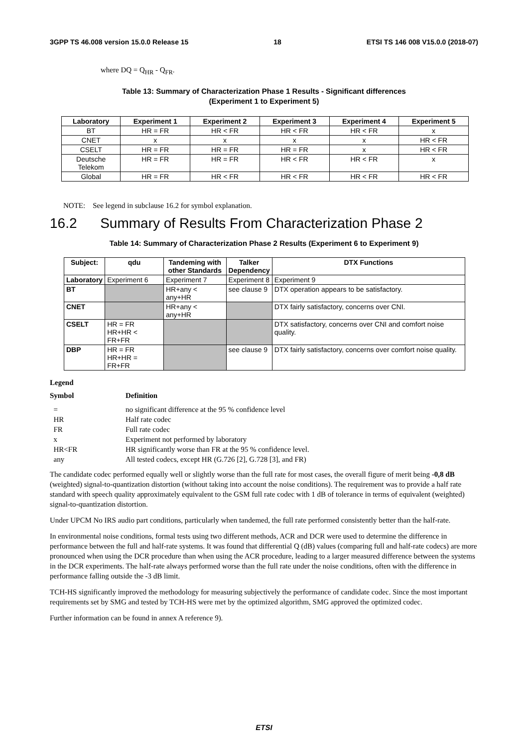3GPP TS 46.008 version 15.0.0 Release 15 18 ETSI TS 146 008 V15.0.0 (2018-07)
where DQ = Q<sub>HR</sub> - Q<sub>FR</sub>.
Table 13: Summary of Characterization Phase 1 Results - Significant differences
(Experiment 1 to Experiment 5)
| Laboratory | Experiment 1 | Experiment 2 | Experiment 3 | Experiment 4 | Experiment 5 |
| --- | --- | --- | --- | --- | --- |
| BT | HR = FR | HR < FR | HR < FR | HR < FR | x |
| CNET | x | x | x | x | HR < FR |
| CSELT | HR = FR | HR = FR | HR = FR | x | HR < FR |
| Deutsche Telekom | HR = FR | HR = FR | HR < FR | HR < FR | x |
| Global | HR = FR | HR < FR | HR < FR | HR < FR | HR < FR |
NOTE: See legend in subclause 16.2 for symbol explanation.
16.2 Summary of Results From Characterization Phase 2
Table 14: Summary of Characterization Phase 2 Results (Experiment 6 to Experiment 9)
| Subject: | qdu | Tandeming with other Standards | Talker Dependency | DTX Functions |
| --- | --- | --- | --- | --- |
| Laboratory | Experiment 6 | Experiment 7 | Experiment 8 | Experiment 9 |
| BT | | HR+any < any+HR | see clause 9 | DTX operation appears to be satisfactory. |
| CNET | | HR+any < any+HR | | DTX fairly satisfactory, concerns over CNI. |
| CSELT | HR = FR HR+HR < FR+FR | | | DTX satisfactory, concerns over CNI and comfort noise quality. |
| DBP | HR = FR HR+HR = FR+FR | | see clause 9 | DTX fairly satisfactory, concerns over comfort noise quality. |
Legend
| Symbol | Definition |
| = | no significant difference at the 95 % confidence level |
| HR | Half rate codec |
| FR | Full rate codec |
| x | Experiment not performed by laboratory |
| HR<FR | HR significantly worse than FR at the 95 % confidence level. |
| any | All tested codecs, except HR (G.726 [2], G.728 [3], and FR) |
The candidate codec performed equally well or slightly worse than the full rate for most cases, the overall figure of merit being -0,8 dB (weighted) signal-to-quantization distortion (without taking into account the noise conditions). The requirement was to provide a half rate standard with speech quality approximately equivalent to the GSM full rate codec with 1 dB of tolerance in terms of equivalent (weighted) signal-to-quantization distortion.
Under UPCM No IRS audio part conditions, particularly when tandemed, the full rate performed consistently better than the half-rate.
In environmental noise conditions, formal tests using two different methods, ACR and DCR were used to determine the difference in performance between the full and half-rate systems. It was found that differential Q (dB) values (comparing full and half-rate codecs) are more pronounced when using the DCR procedure than when using the ACR procedure, leading to a larger measured difference between the systems in the DCR experiments. The half-rate always performed worse than the full rate under the noise conditions, often with the difference in performance falling outside the -3 dB limit.
TCH-HS significantly improved the methodology for measuring subjectively the performance of candidate codec. Since the most important requirements set by SMG and tested by TCH-HS were met by the optimized algorithm, SMG approved the optimized codec.
Further information can be found in annex A reference 9).
ETSI